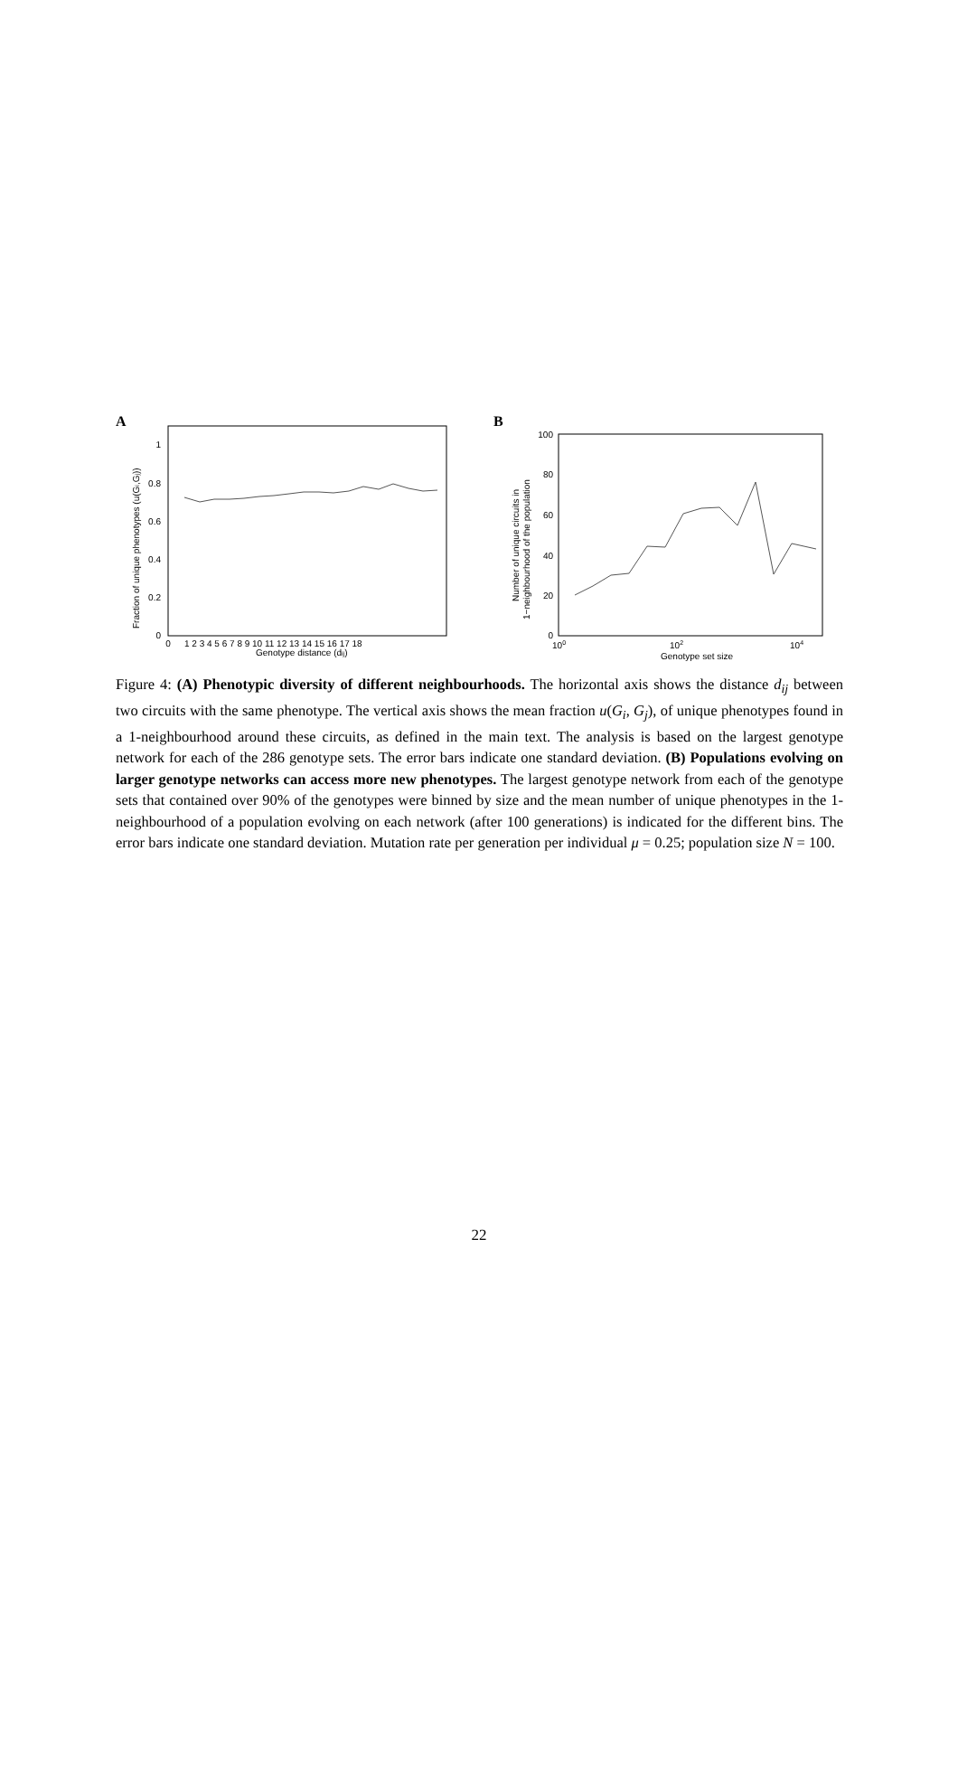A
1
0.8
0.6
0.4
0.2
0
Fraction of unique phenotypes (u(Gi,Gj))
0
1 2 3 4 5 6 7 8 9 10 11 12 13 14 15 16 17 18
Genotype distance (dij)
B
100
80
60
40
20
0
Number of unique circuits in
1−neighbourhood of the population
100
102
104
Genotype set size
Figure 4: (A) Phenotypic diversity of different neighbourhoods. The horizontal axis shows the distance d<sub>ij</sub> between two circuits with the same phenotype. The vertical axis shows the mean fraction u(G<sub>i</sub>, G<sub>j</sub>), of unique phenotypes found in a 1-neighbourhood around these circuits, as defined in the main text. The analysis is based on the largest genotype network for each of the 286 genotype sets. The error bars indicate one standard deviation. (B) Populations evolving on larger genotype networks can access more new phenotypes. The largest genotype network from each of the genotype sets that contained over 90% of the genotypes were binned by size and the mean number of unique phenotypes in the 1-neighbourhood of a population evolving on each network (after 100 generations) is indicated for the different bins. The error bars indicate one standard deviation. Mutation rate per generation per individual μ = 0.25; population size N = 100.
22